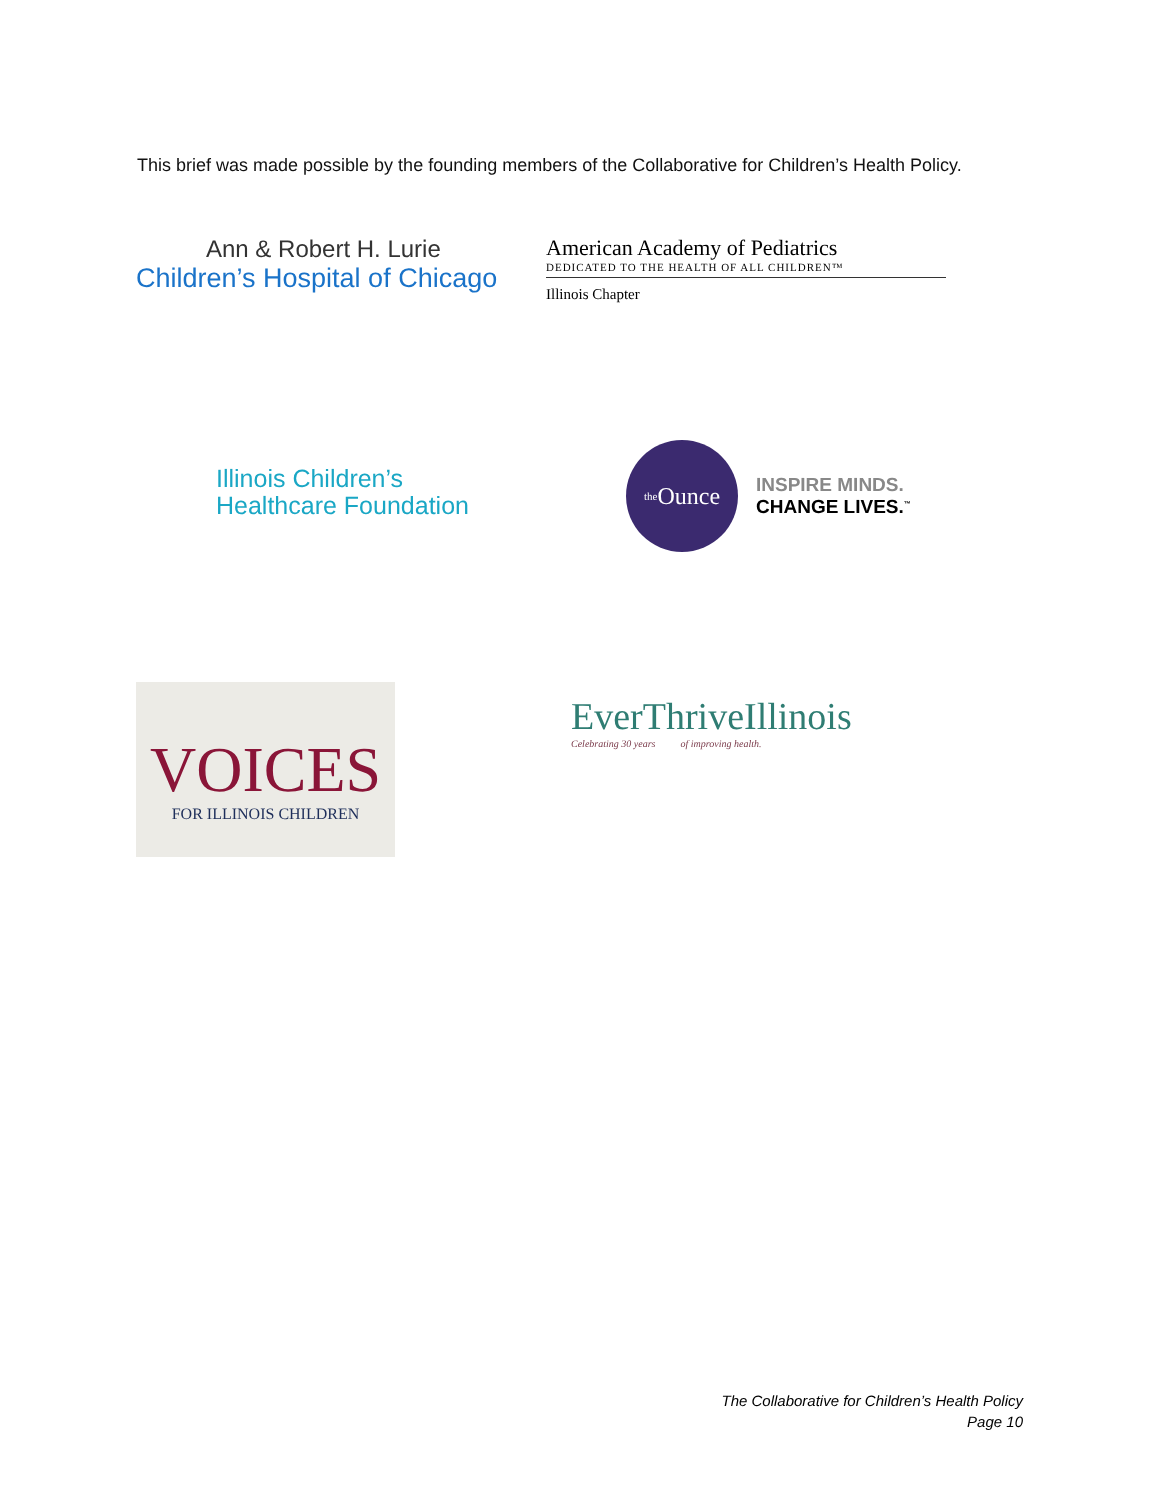This brief was made possible by the founding members of the Collaborative for Children’s Health Policy.
Ann & Robert H. Lurie
Children’s Hospital of Chicago
American Academy of Pediatrics
DEDICATED TO THE HEALTH OF ALL CHILDREN™
Illinois Chapter
Illinois Children’s
Healthcare Foundation
the Ounce
INSPIRE MINDS.
CHANGE LIVES.<sup>™</sup>
VOICES
FOR ILLINOIS CHILDREN
EverThriveIllinois
Celebrating 30 years of improving health.
The Collaborative for Children’s Health Policy
Page 10